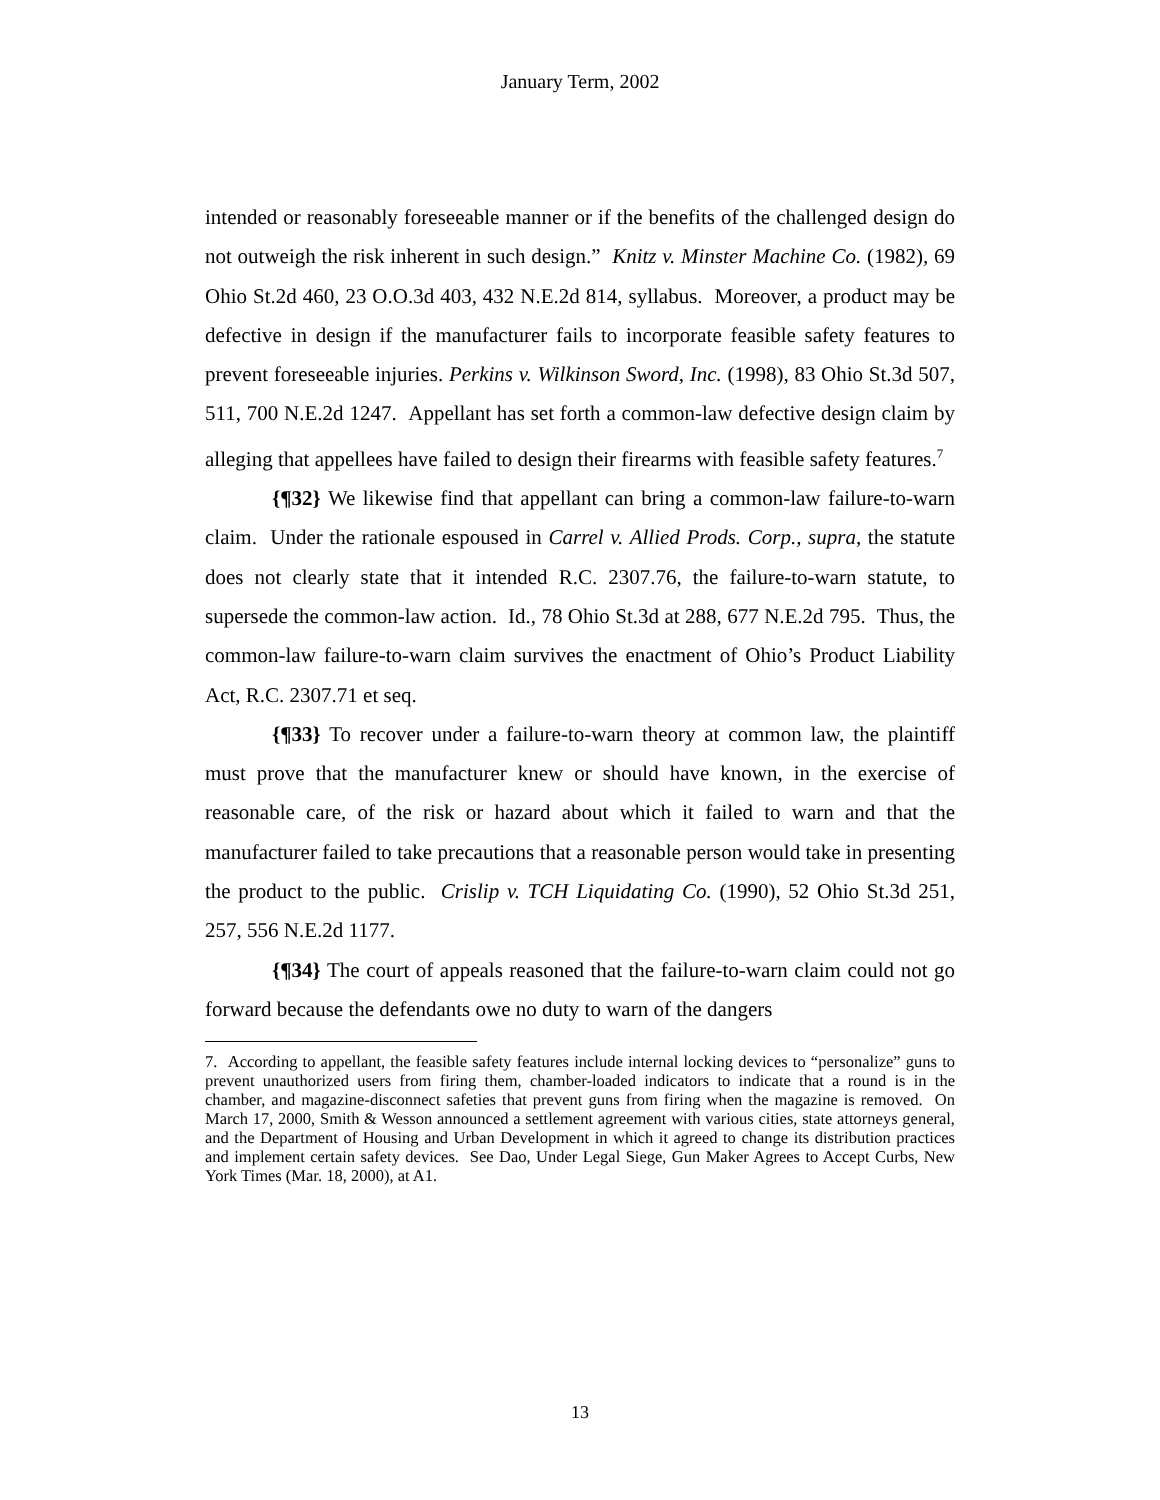January Term, 2002
intended or reasonably foreseeable manner or if the benefits of the challenged design do not outweigh the risk inherent in such design.” Knitz v. Minster Machine Co. (1982), 69 Ohio St.2d 460, 23 O.O.3d 403, 432 N.E.2d 814, syllabus. Moreover, a product may be defective in design if the manufacturer fails to incorporate feasible safety features to prevent foreseeable injuries. Perkins v. Wilkinson Sword, Inc. (1998), 83 Ohio St.3d 507, 511, 700 N.E.2d 1247. Appellant has set forth a common-law defective design claim by alleging that appellees have failed to design their firearms with feasible safety features.<sup>7</sup>
{¶32} We likewise find that appellant can bring a common-law failure-to-warn claim. Under the rationale espoused in Carrel v. Allied Prods. Corp., supra, the statute does not clearly state that it intended R.C. 2307.76, the failure-to-warn statute, to supersede the common-law action. Id., 78 Ohio St.3d at 288, 677 N.E.2d 795. Thus, the common-law failure-to-warn claim survives the enactment of Ohio’s Product Liability Act, R.C. 2307.71 et seq.
{¶33} To recover under a failure-to-warn theory at common law, the plaintiff must prove that the manufacturer knew or should have known, in the exercise of reasonable care, of the risk or hazard about which it failed to warn and that the manufacturer failed to take precautions that a reasonable person would take in presenting the product to the public. Crislip v. TCH Liquidating Co. (1990), 52 Ohio St.3d 251, 257, 556 N.E.2d 1177.
{¶34} The court of appeals reasoned that the failure-to-warn claim could not go forward because the defendants owe no duty to warn of the dangers
7. According to appellant, the feasible safety features include internal locking devices to “personalize” guns to prevent unauthorized users from firing them, chamber-loaded indicators to indicate that a round is in the chamber, and magazine-disconnect safeties that prevent guns from firing when the magazine is removed. On March 17, 2000, Smith & Wesson announced a settlement agreement with various cities, state attorneys general, and the Department of Housing and Urban Development in which it agreed to change its distribution practices and implement certain safety devices. See Dao, Under Legal Siege, Gun Maker Agrees to Accept Curbs, New York Times (Mar. 18, 2000), at A1.
13